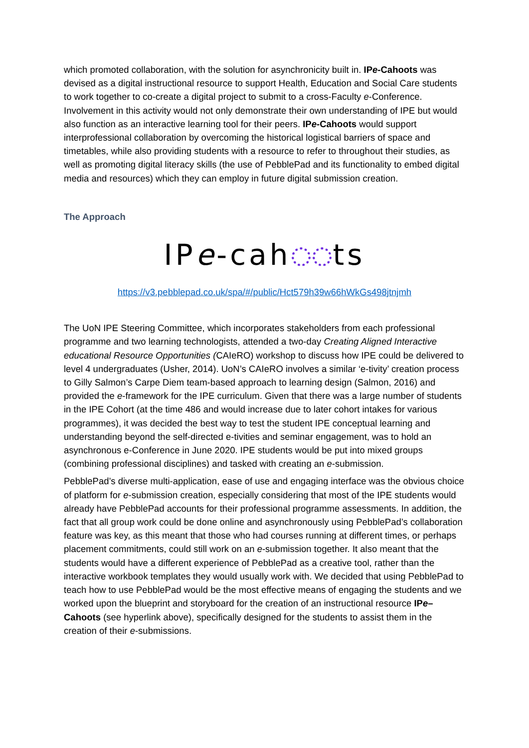which promoted collaboration, with the solution for asynchronicity built in. IPe-Cahoots was devised as a digital instructional resource to support Health, Education and Social Care students to work together to co-create a digital project to submit to a cross-Faculty e-Conference. Involvement in this activity would not only demonstrate their own understanding of IPE but would also function as an interactive learning tool for their peers. IPe-Cahoots would support interprofessional collaboration by overcoming the historical logistical barriers of space and timetables, while also providing students with a resource to refer to throughout their studies, as well as promoting digital literacy skills (the use of PebblePad and its functionality to embed digital media and resources) which they can employ in future digital submission creation.
The Approach
IPe-cah ts
https://v3.pebblepad.co.uk/spa/#/public/Hct579h39w66hWkGs498jtnjmh
The UoN IPE Steering Committee, which incorporates stakeholders from each professional programme and two learning technologists, attended a two-day Creating Aligned Interactive educational Resource Opportunities (CAIeRO) workshop to discuss how IPE could be delivered to level 4 undergraduates (Usher, 2014). UoN’s CAIeRO involves a similar ‘e-tivity’ creation process to Gilly Salmon’s Carpe Diem team-based approach to learning design (Salmon, 2016) and provided the e-framework for the IPE curriculum. Given that there was a large number of students in the IPE Cohort (at the time 486 and would increase due to later cohort intakes for various programmes), it was decided the best way to test the student IPE conceptual learning and understanding beyond the self-directed e-tivities and seminar engagement, was to hold an asynchronous e-Conference in June 2020. IPE students would be put into mixed groups (combining professional disciplines) and tasked with creating an e-submission.
PebblePad’s diverse multi-application, ease of use and engaging interface was the obvious choice of platform for e-submission creation, especially considering that most of the IPE students would already have PebblePad accounts for their professional programme assessments. In addition, the fact that all group work could be done online and asynchronously using PebblePad’s collaboration feature was key, as this meant that those who had courses running at different times, or perhaps placement commitments, could still work on an e-submission together. It also meant that the students would have a different experience of PebblePad as a creative tool, rather than the interactive workbook templates they would usually work with. We decided that using PebblePad to teach how to use PebblePad would be the most effective means of engaging the students and we worked upon the blueprint and storyboard for the creation of an instructional resource IPe–Cahoots (see hyperlink above), specifically designed for the students to assist them in the creation of their e-submissions.